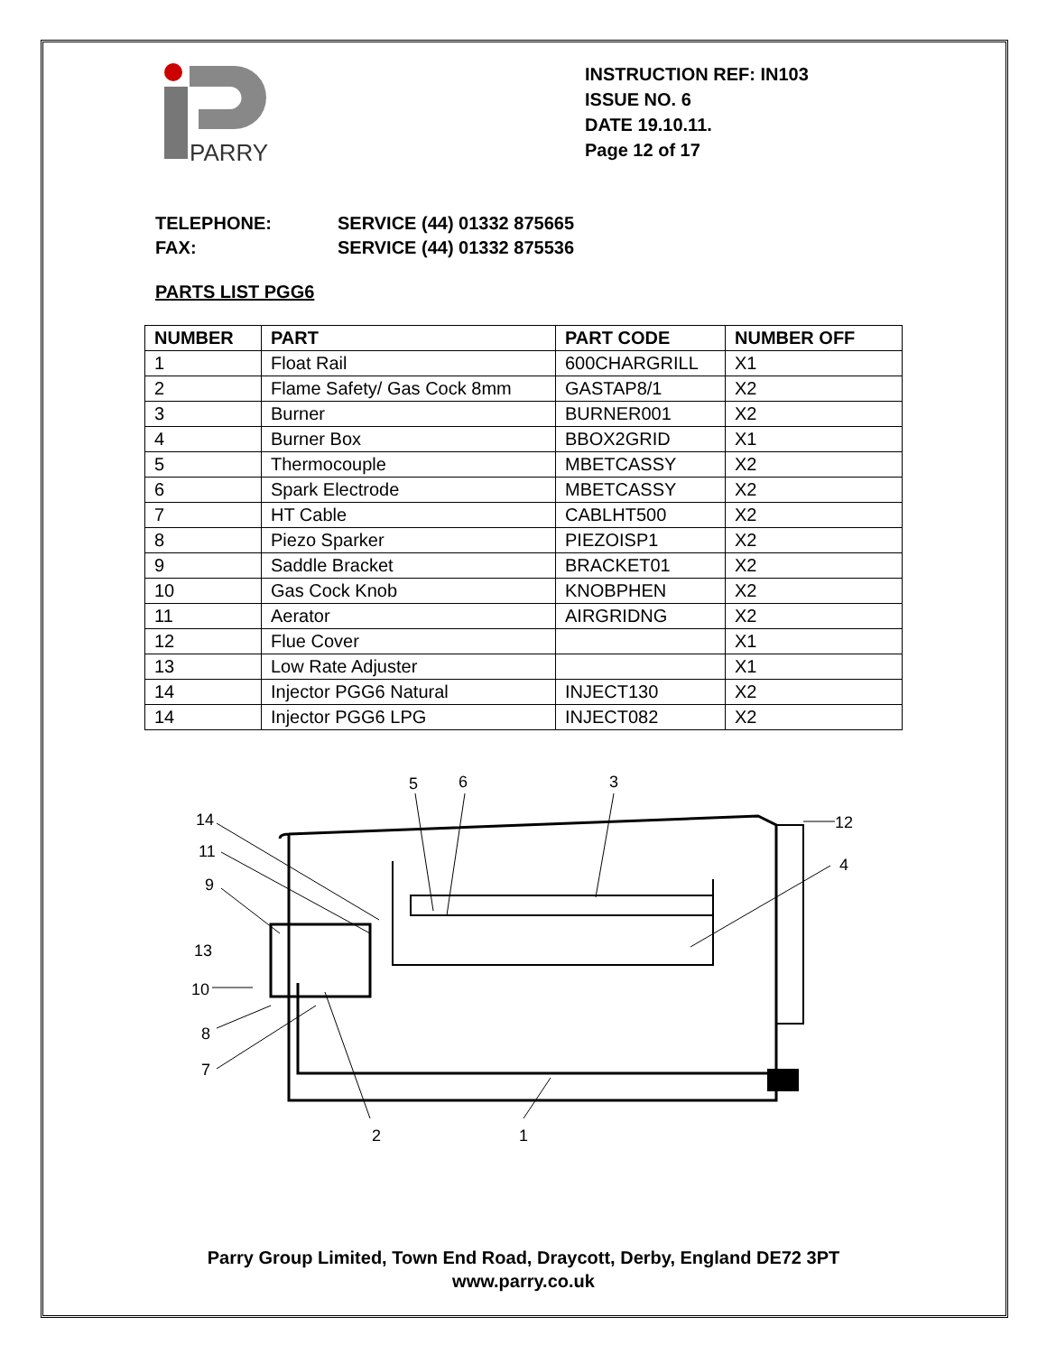PARRY
INSTRUCTION REF: IN103
ISSUE NO. 6
DATE 19.10.11.
Page 12 of 17
TELEPHONE: SERVICE (44) 01332 875665
FAX: SERVICE (44) 01332 875536
PARTS LIST PGG6
| NUMBER | PART | PART CODE | NUMBER OFF |
| --- | --- | --- | --- |
| 1 | Float Rail | 600CHARGRILL | X1 |
| 2 | Flame Safety/ Gas Cock 8mm | GASTAP8/1 | X2 |
| 3 | Burner | BURNER001 | X2 |
| 4 | Burner Box | BBOX2GRID | X1 |
| 5 | Thermocouple | MBETCASSY | X2 |
| 6 | Spark Electrode | MBETCASSY | X2 |
| 7 | HT Cable | CABLHT500 | X2 |
| 8 | Piezo Sparker | PIEZOISP1 | X2 |
| 9 | Saddle Bracket | BRACKET01 | X2 |
| 10 | Gas Cock Knob | KNOBPHEN | X2 |
| 11 | Aerator | AIRGRIDNG | X2 |
| 12 | Flue Cover | | X1 |
| 13 | Low Rate Adjuster | | X1 |
| 14 | Injector PGG6 Natural | INJECT130 | X2 |
| 14 | Injector PGG6 LPG | INJECT082 | X2 |
14
11
9
13
10
8
7
5
6
3
12
4
2
1
Parry Group Limited, Town End Road, Draycott, Derby, England DE72 3PT
www.parry.co.uk